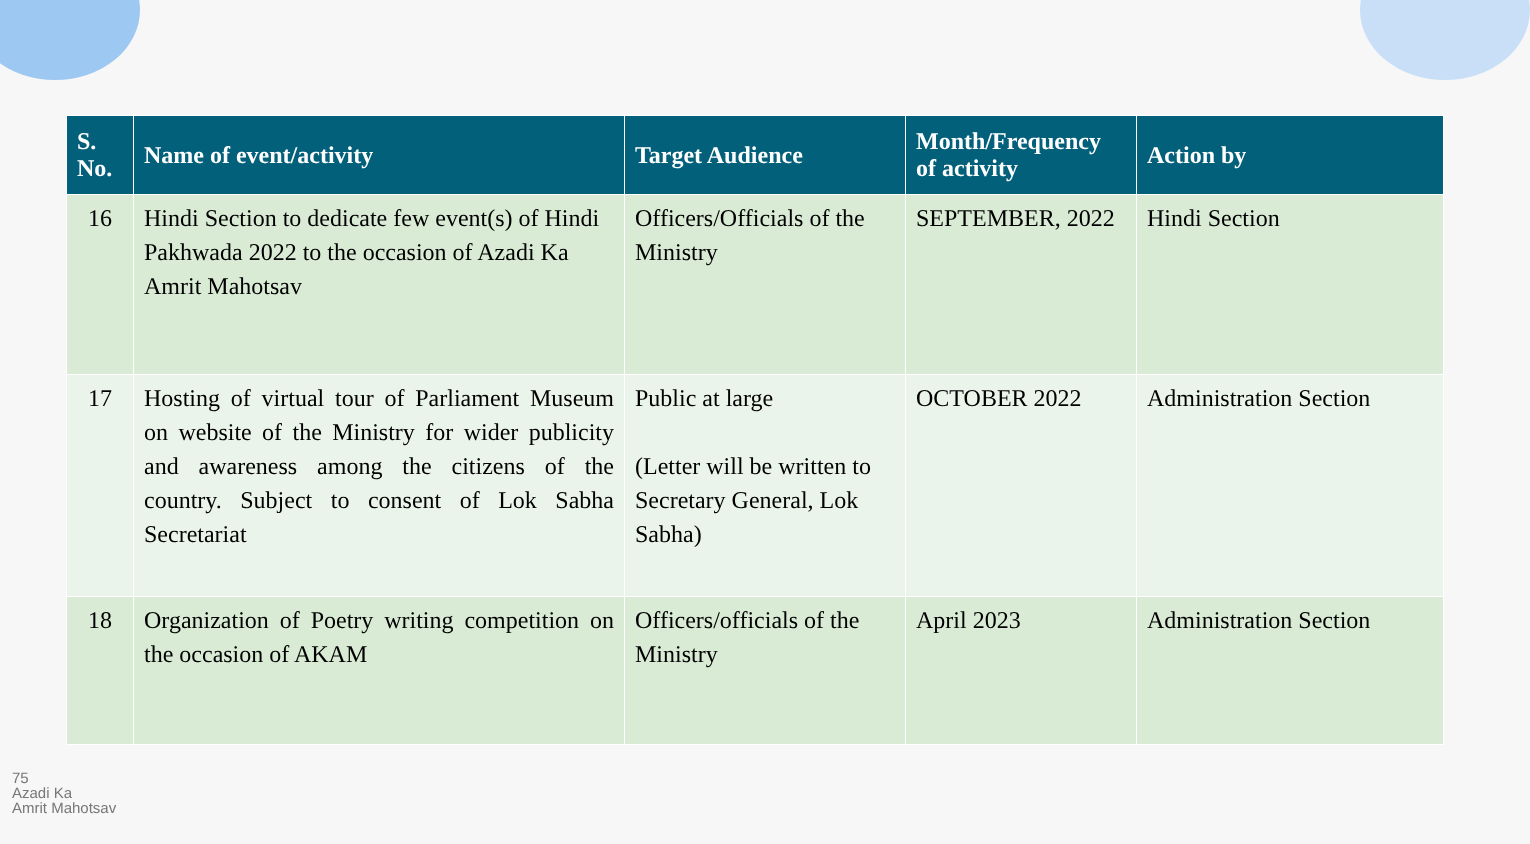| S. No. | Name of event/activity | Target Audience | Month/Frequency of activity | Action by |
| --- | --- | --- | --- | --- |
| 16 | Hindi Section to dedicate few event(s) of Hindi Pakhwada 2022 to the occasion of Azadi Ka Amrit Mahotsav | Officers/Officials of the Ministry | SEPTEMBER, 2022 | Hindi Section |
| 17 | Hosting of virtual tour of Parliament Museum on website of the Ministry for wider publicity and awareness among the citizens of the country. Subject to consent of Lok Sabha Secretariat | Public at large (Letter will be written to Secretary General, Lok Sabha) | OCTOBER 2022 | Administration Section |
| 18 | Organization of Poetry writing competition on the occasion of AKAM | Officers/officials of the Ministry | April 2023 | Administration Section |
75
Azadi Ka
Amrit Mahotsav